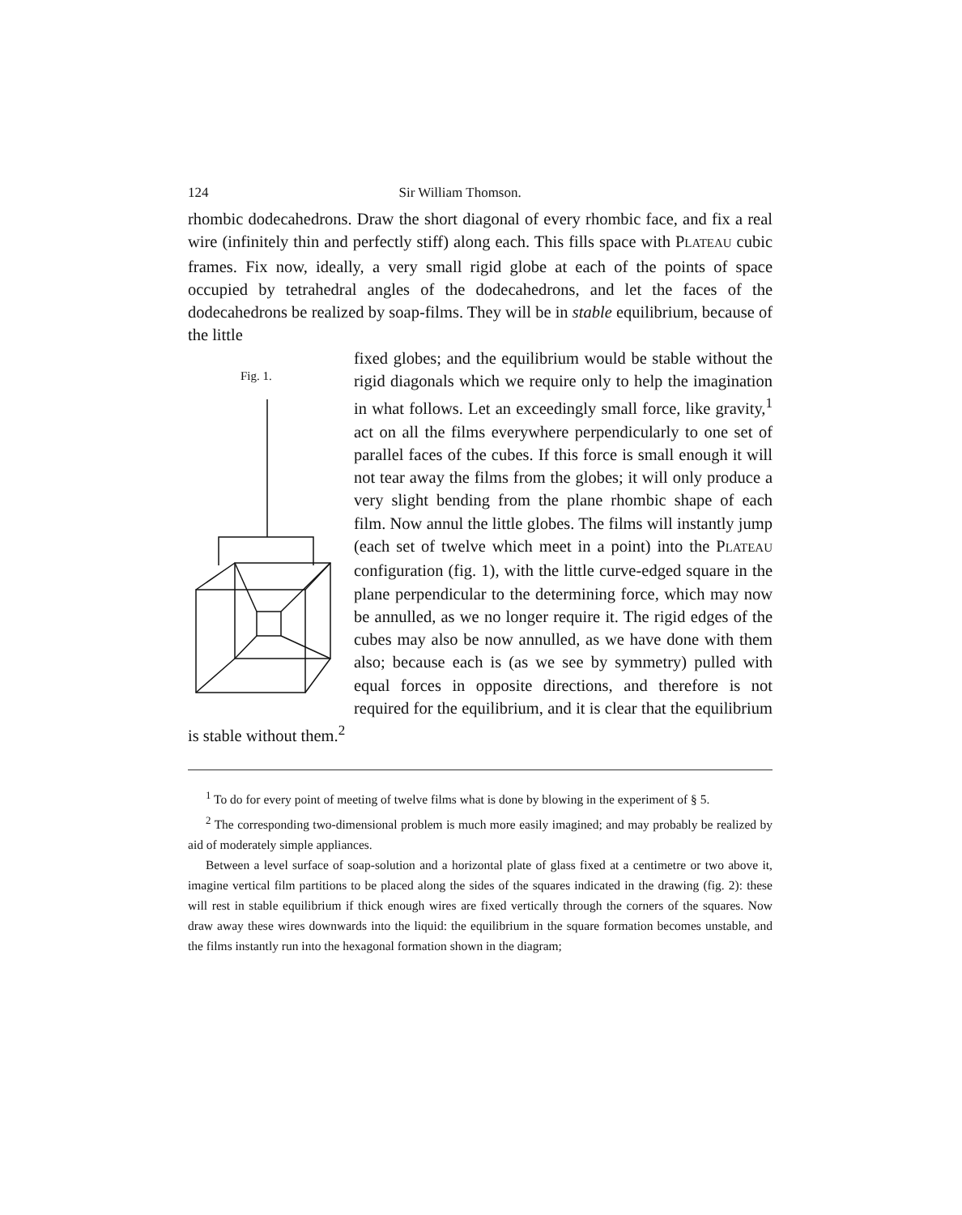124 Sir William Thomson.
rhombic dodecahedrons. Draw the short diagonal of every rhombic face, and fix a real wire (infinitely thin and perfectly stiff) along each. This fills space with PLATEAU cubic frames. Fix now, ideally, a very small rigid globe at each of the points of space occupied by tetrahedral angles of the dodecahedrons, and let the faces of the dodecahedrons be realized by soap-films. They will be in stable equilibrium, because of the little
Fig. 1.
fixed globes; and the equilibrium would be stable without the rigid diagonals which we require only to help the imagination in what follows. Let an exceedingly small force, like gravity,<sup>1</sup> act on all the films everywhere perpendicularly to one set of parallel faces of the cubes. If this force is small enough it will not tear away the films from the globes; it will only produce a very slight bending from the plane rhombic shape of each film. Now annul the little globes. The films will instantly jump (each set of twelve which meet in a point) into the PLATEAU configuration (fig. 1), with the little curve-edged square in the plane perpendicular to the determining force, which may now be annulled, as we no longer require it. The rigid edges of the cubes may also be now annulled, as we have done with them also; because each is (as we see by symmetry) pulled with equal forces in opposite directions, and therefore is not required for the equilibrium, and it is clear that the equilibrium is stable without them.<sup>2</sup>
<sup>1</sup> To do for every point of meeting of twelve films what is done by blowing in the experiment of § 5.
<sup>2</sup> The corresponding two-dimensional problem is much more easily imagined; and may probably be realized by aid of moderately simple appliances.
Between a level surface of soap-solution and a horizontal plate of glass fixed at a centimetre or two above it, imagine vertical film partitions to be placed along the sides of the squares indicated in the drawing (fig. 2): these will rest in stable equilibrium if thick enough wires are fixed vertically through the corners of the squares. Now draw away these wires downwards into the liquid: the equilibrium in the square formation becomes unstable, and the films instantly run into the hexagonal formation shown in the diagram;